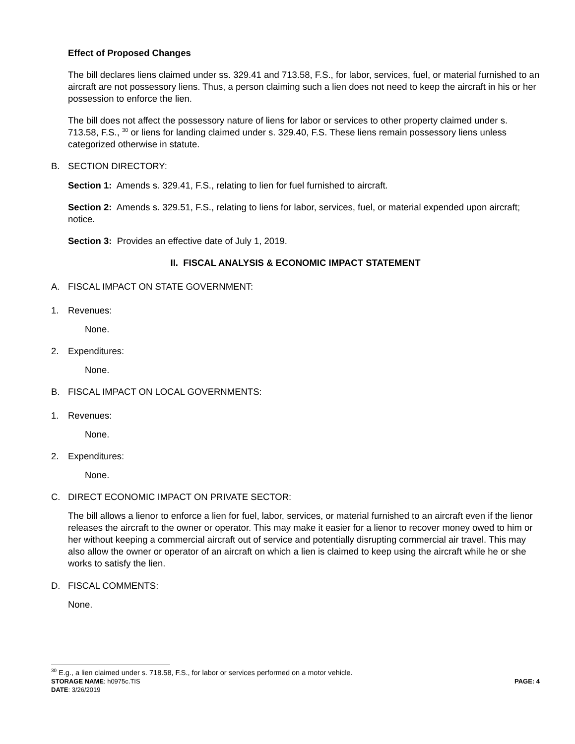Effect of Proposed Changes
The bill declares liens claimed under ss. 329.41 and 713.58, F.S., for labor, services, fuel, or material furnished to an aircraft are not possessory liens. Thus, a person claiming such a lien does not need to keep the aircraft in his or her possession to enforce the lien.
The bill does not affect the possessory nature of liens for labor or services to other property claimed under s. 713.58, F.S., <sup>30</sup> or liens for landing claimed under s. 329.40, F.S. These liens remain possessory liens unless categorized otherwise in statute.
B. SECTION DIRECTORY:
Section 1: Amends s. 329.41, F.S., relating to lien for fuel furnished to aircraft.
Section 2: Amends s. 329.51, F.S., relating to liens for labor, services, fuel, or material expended upon aircraft; notice.
Section 3: Provides an effective date of July 1, 2019.
II. FISCAL ANALYSIS & ECONOMIC IMPACT STATEMENT
A. FISCAL IMPACT ON STATE GOVERNMENT:
1. Revenues:
None.
2. Expenditures:
None.
B. FISCAL IMPACT ON LOCAL GOVERNMENTS:
1. Revenues:
None.
2. Expenditures:
None.
C. DIRECT ECONOMIC IMPACT ON PRIVATE SECTOR:
The bill allows a lienor to enforce a lien for fuel, labor, services, or material furnished to an aircraft even if the lienor releases the aircraft to the owner or operator. This may make it easier for a lienor to recover money owed to him or her without keeping a commercial aircraft out of service and potentially disrupting commercial air travel. This may also allow the owner or operator of an aircraft on which a lien is claimed to keep using the aircraft while he or she works to satisfy the lien.
D. FISCAL COMMENTS:
None.
<sup>30</sup> E.g., a lien claimed under s. 718.58, F.S., for labor or services performed on a motor vehicle.
STORAGE NAME: h0975c.TIS PAGE: 4
DATE: 3/26/2019